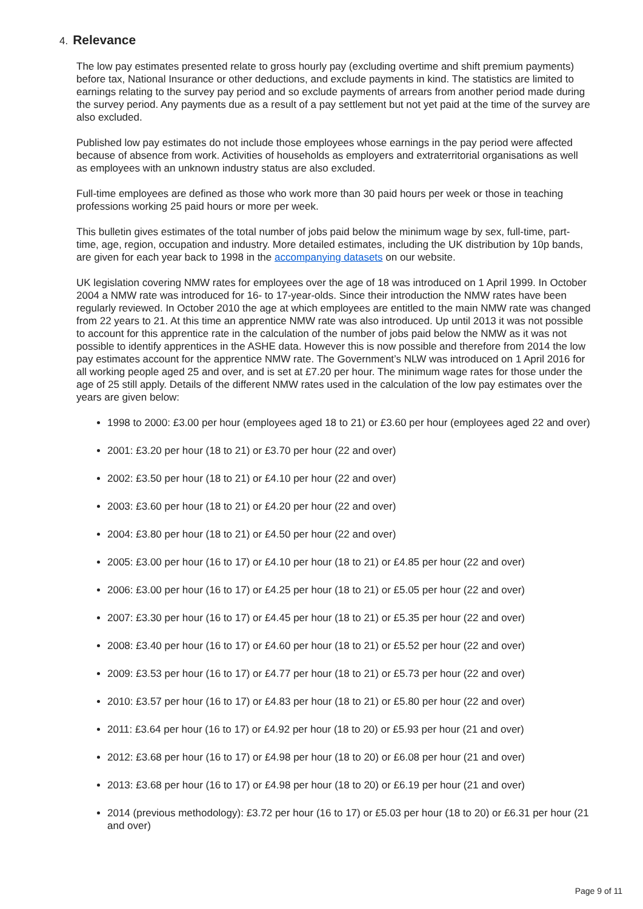4. Relevance
The low pay estimates presented relate to gross hourly pay (excluding overtime and shift premium payments) before tax, National Insurance or other deductions, and exclude payments in kind. The statistics are limited to earnings relating to the survey pay period and so exclude payments of arrears from another period made during the survey period. Any payments due as a result of a pay settlement but not yet paid at the time of the survey are also excluded.
Published low pay estimates do not include those employees whose earnings in the pay period were affected because of absence from work. Activities of households as employers and extraterritorial organisations as well as employees with an unknown industry status are also excluded.
Full-time employees are defined as those who work more than 30 paid hours per week or those in teaching professions working 25 paid hours or more per week.
This bulletin gives estimates of the total number of jobs paid below the minimum wage by sex, full-time, part-time, age, region, occupation and industry. More detailed estimates, including the UK distribution by 10p bands, are given for each year back to 1998 in the accompanying datasets on our website.
UK legislation covering NMW rates for employees over the age of 18 was introduced on 1 April 1999. In October 2004 a NMW rate was introduced for 16- to 17-year-olds. Since their introduction the NMW rates have been regularly reviewed. In October 2010 the age at which employees are entitled to the main NMW rate was changed from 22 years to 21. At this time an apprentice NMW rate was also introduced. Up until 2013 it was not possible to account for this apprentice rate in the calculation of the number of jobs paid below the NMW as it was not possible to identify apprentices in the ASHE data. However this is now possible and therefore from 2014 the low pay estimates account for the apprentice NMW rate. The Government’s NLW was introduced on 1 April 2016 for all working people aged 25 and over, and is set at £7.20 per hour. The minimum wage rates for those under the age of 25 still apply. Details of the different NMW rates used in the calculation of the low pay estimates over the years are given below:
1998 to 2000: £3.00 per hour (employees aged 18 to 21) or £3.60 per hour (employees aged 22 and over)
2001: £3.20 per hour (18 to 21) or £3.70 per hour (22 and over)
2002: £3.50 per hour (18 to 21) or £4.10 per hour (22 and over)
2003: £3.60 per hour (18 to 21) or £4.20 per hour (22 and over)
2004: £3.80 per hour (18 to 21) or £4.50 per hour (22 and over)
2005: £3.00 per hour (16 to 17) or £4.10 per hour (18 to 21) or £4.85 per hour (22 and over)
2006: £3.00 per hour (16 to 17) or £4.25 per hour (18 to 21) or £5.05 per hour (22 and over)
2007: £3.30 per hour (16 to 17) or £4.45 per hour (18 to 21) or £5.35 per hour (22 and over)
2008: £3.40 per hour (16 to 17) or £4.60 per hour (18 to 21) or £5.52 per hour (22 and over)
2009: £3.53 per hour (16 to 17) or £4.77 per hour (18 to 21) or £5.73 per hour (22 and over)
2010: £3.57 per hour (16 to 17) or £4.83 per hour (18 to 21) or £5.80 per hour (22 and over)
2011: £3.64 per hour (16 to 17) or £4.92 per hour (18 to 20) or £5.93 per hour (21 and over)
2012: £3.68 per hour (16 to 17) or £4.98 per hour (18 to 20) or £6.08 per hour (21 and over)
2013: £3.68 per hour (16 to 17) or £4.98 per hour (18 to 20) or £6.19 per hour (21 and over)
2014 (previous methodology): £3.72 per hour (16 to 17) or £5.03 per hour (18 to 20) or £6.31 per hour (21 and over)
Page 9 of 11